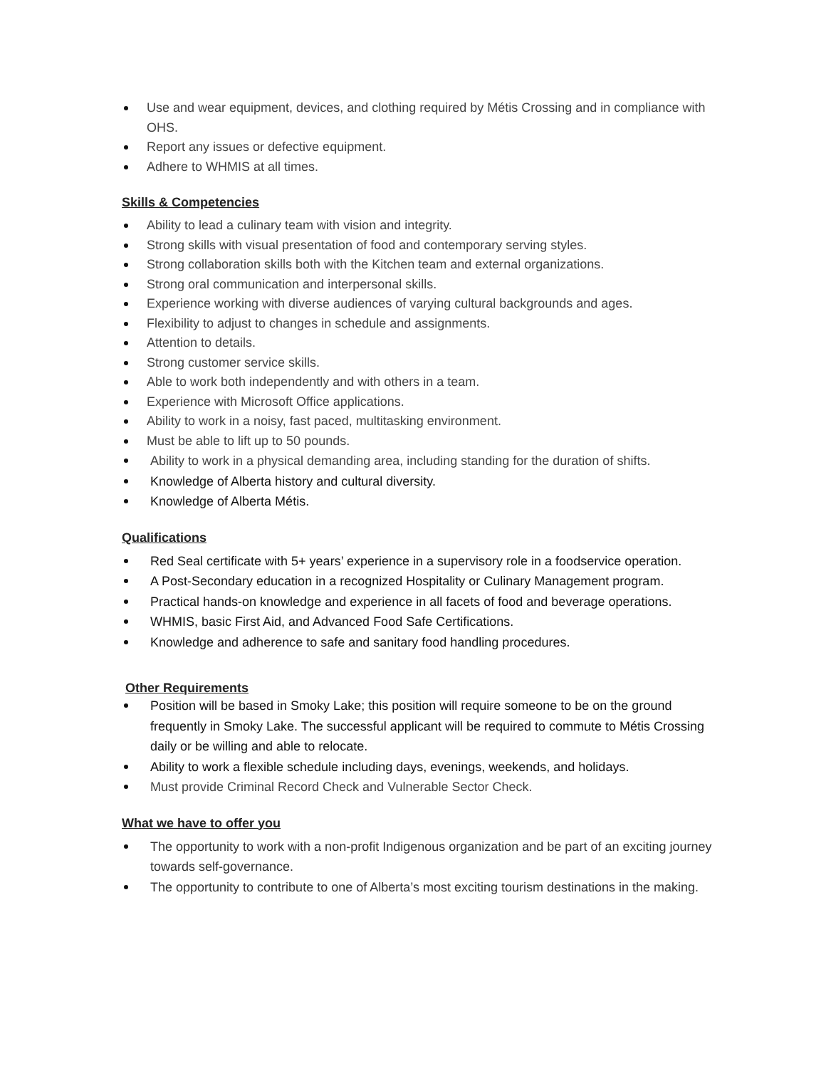Use and wear equipment, devices, and clothing required by Métis Crossing and in compliance with OHS.
Report any issues or defective equipment.
Adhere to WHMIS at all times.
Skills & Competencies
Ability to lead a culinary team with vision and integrity.
Strong skills with visual presentation of food and contemporary serving styles.
Strong collaboration skills both with the Kitchen team and external organizations.
Strong oral communication and interpersonal skills.
Experience working with diverse audiences of varying cultural backgrounds and ages.
Flexibility to adjust to changes in schedule and assignments.
Attention to details.
Strong customer service skills.
Able to work both independently and with others in a team.
Experience with Microsoft Office applications.
Ability to work in a noisy, fast paced, multitasking environment.
Must be able to lift up to 50 pounds.
Ability to work in a physical demanding area, including standing for the duration of shifts.
Knowledge of Alberta history and cultural diversity.
Knowledge of Alberta Métis.
Qualifications
Red Seal certificate with 5+ years’ experience in a supervisory role in a foodservice operation.
A Post-Secondary education in a recognized Hospitality or Culinary Management program.
Practical hands-on knowledge and experience in all facets of food and beverage operations.
WHMIS, basic First Aid, and Advanced Food Safe Certifications.
Knowledge and adherence to safe and sanitary food handling procedures.
Other Requirements
Position will be based in Smoky Lake; this position will require someone to be on the ground frequently in Smoky Lake. The successful applicant will be required to commute to Métis Crossing daily or be willing and able to relocate.
Ability to work a flexible schedule including days, evenings, weekends, and holidays.
Must provide Criminal Record Check and Vulnerable Sector Check.
What we have to offer you
The opportunity to work with a non-profit Indigenous organization and be part of an exciting journey towards self-governance.
The opportunity to contribute to one of Alberta’s most exciting tourism destinations in the making.